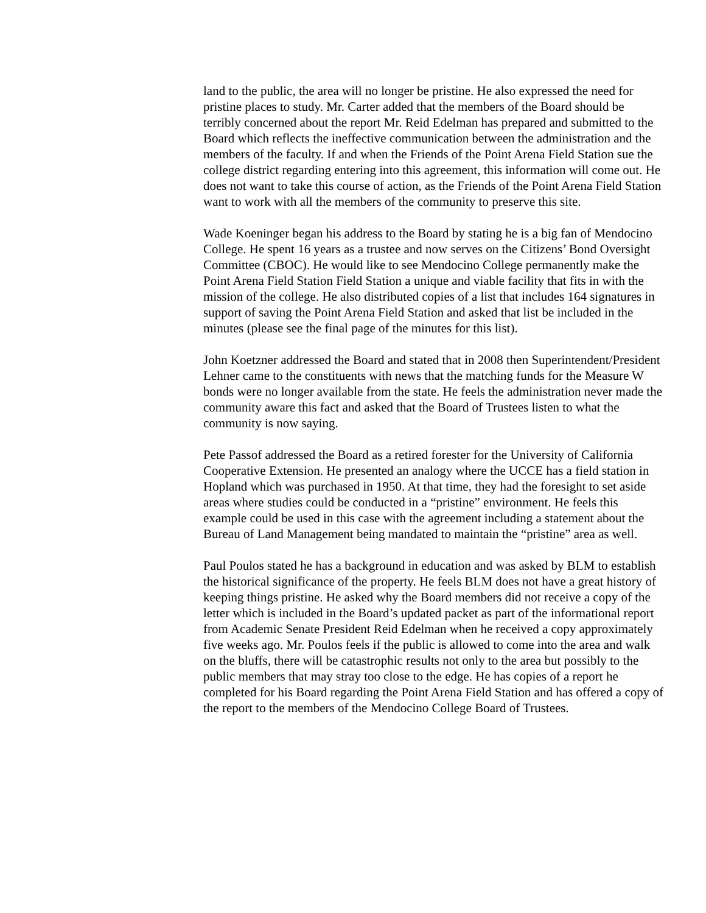land to the public, the area will no longer be pristine. He also expressed the need for pristine places to study. Mr. Carter added that the members of the Board should be terribly concerned about the report Mr. Reid Edelman has prepared and submitted to the Board which reflects the ineffective communication between the administration and the members of the faculty. If and when the Friends of the Point Arena Field Station sue the college district regarding entering into this agreement, this information will come out. He does not want to take this course of action, as the Friends of the Point Arena Field Station want to work with all the members of the community to preserve this site.
Wade Koeninger began his address to the Board by stating he is a big fan of Mendocino College. He spent 16 years as a trustee and now serves on the Citizens’ Bond Oversight Committee (CBOC). He would like to see Mendocino College permanently make the Point Arena Field Station Field Station a unique and viable facility that fits in with the mission of the college. He also distributed copies of a list that includes 164 signatures in support of saving the Point Arena Field Station and asked that list be included in the minutes (please see the final page of the minutes for this list).
John Koetzner addressed the Board and stated that in 2008 then Superintendent/President Lehner came to the constituents with news that the matching funds for the Measure W bonds were no longer available from the state. He feels the administration never made the community aware this fact and asked that the Board of Trustees listen to what the community is now saying.
Pete Passof addressed the Board as a retired forester for the University of California Cooperative Extension. He presented an analogy where the UCCE has a field station in Hopland which was purchased in 1950. At that time, they had the foresight to set aside areas where studies could be conducted in a “pristine” environment. He feels this example could be used in this case with the agreement including a statement about the Bureau of Land Management being mandated to maintain the “pristine” area as well.
Paul Poulos stated he has a background in education and was asked by BLM to establish the historical significance of the property. He feels BLM does not have a great history of keeping things pristine. He asked why the Board members did not receive a copy of the letter which is included in the Board’s updated packet as part of the informational report from Academic Senate President Reid Edelman when he received a copy approximately five weeks ago. Mr. Poulos feels if the public is allowed to come into the area and walk on the bluffs, there will be catastrophic results not only to the area but possibly to the public members that may stray too close to the edge. He has copies of a report he completed for his Board regarding the Point Arena Field Station and has offered a copy of the report to the members of the Mendocino College Board of Trustees.